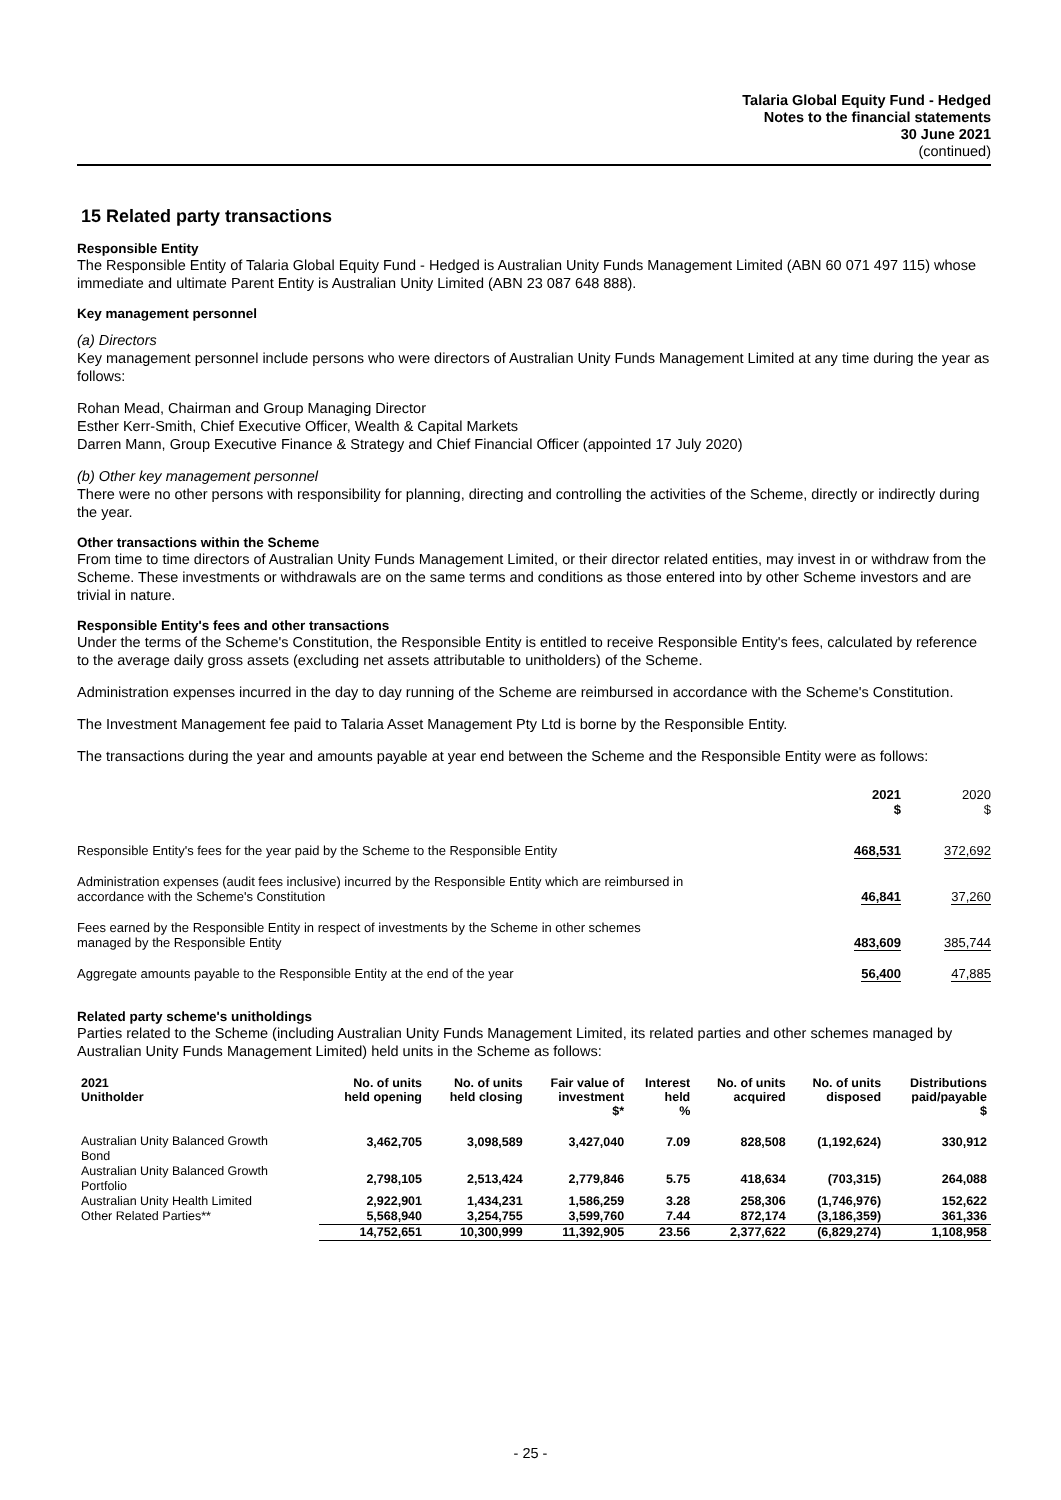Talaria Global Equity Fund - Hedged
Notes to the financial statements
30 June 2021
(continued)
15 Related party transactions
Responsible Entity
The Responsible Entity of Talaria Global Equity Fund - Hedged is Australian Unity Funds Management Limited (ABN 60 071 497 115) whose immediate and ultimate Parent Entity is Australian Unity Limited (ABN 23 087 648 888).
Key management personnel
(a) Directors
Key management personnel include persons who were directors of Australian Unity Funds Management Limited at any time during the year as follows:
Rohan Mead, Chairman and Group Managing Director
Esther Kerr-Smith, Chief Executive Officer, Wealth & Capital Markets
Darren Mann, Group Executive Finance & Strategy and Chief Financial Officer (appointed 17 July 2020)
(b) Other key management personnel
There were no other persons with responsibility for planning, directing and controlling the activities of the Scheme, directly or indirectly during the year.
Other transactions within the Scheme
From time to time directors of Australian Unity Funds Management Limited, or their director related entities, may invest in or withdraw from the Scheme. These investments or withdrawals are on the same terms and conditions as those entered into by other Scheme investors and are trivial in nature.
Responsible Entity's fees and other transactions
Under the terms of the Scheme's Constitution, the Responsible Entity is entitled to receive Responsible Entity's fees, calculated by reference to the average daily gross assets (excluding net assets attributable to unitholders) of the Scheme.
Administration expenses incurred in the day to day running of the Scheme are reimbursed in accordance with the Scheme's Constitution.
The Investment Management fee paid to Talaria Asset Management Pty Ltd is borne by the Responsible Entity.
The transactions during the year and amounts payable at year end between the Scheme and the Responsible Entity were as follows:
| | 2021 $ | 2020 $ |
| Responsible Entity's fees for the year paid by the Scheme to the Responsible Entity | 468,531 | 372,692 |
| Administration expenses (audit fees inclusive) incurred by the Responsible Entity which are reimbursed in accordance with the Scheme's Constitution | 46,841 | 37,260 |
| Fees earned by the Responsible Entity in respect of investments by the Scheme in other schemes managed by the Responsible Entity | 483,609 | 385,744 |
| Aggregate amounts payable to the Responsible Entity at the end of the year | 56,400 | 47,885 |
Related party scheme's unitholdings
Parties related to the Scheme (including Australian Unity Funds Management Limited, its related parties and other schemes managed by Australian Unity Funds Management Limited) held units in the Scheme as follows:
| 2021 Unitholder | No. of units held opening | No. of units held closing | Fair value of investment $* | Interest held % | No. of units acquired | No. of units disposed | Distributions paid/payable $ |
| --- | --- | --- | --- | --- | --- | --- | --- |
| Australian Unity Balanced Growth Bond | 3,462,705 | 3,098,589 | 3,427,040 | 7.09 | 828,508 | (1,192,624) | 330,912 |
| Australian Unity Balanced Growth Portfolio | 2,798,105 | 2,513,424 | 2,779,846 | 5.75 | 418,634 | (703,315) | 264,088 |
| Australian Unity Health Limited | 2,922,901 | 1,434,231 | 1,586,259 | 3.28 | 258,306 | (1,746,976) | 152,622 |
| Other Related Parties** | 5,568,940 | 3,254,755 | 3,599,760 | 7.44 | 872,174 | (3,186,359) | 361,336 |
| | 14,752,651 | 10,300,999 | 11,392,905 | 23.56 | 2,377,622 | (6,829,274) | 1,108,958 |
- 25 -